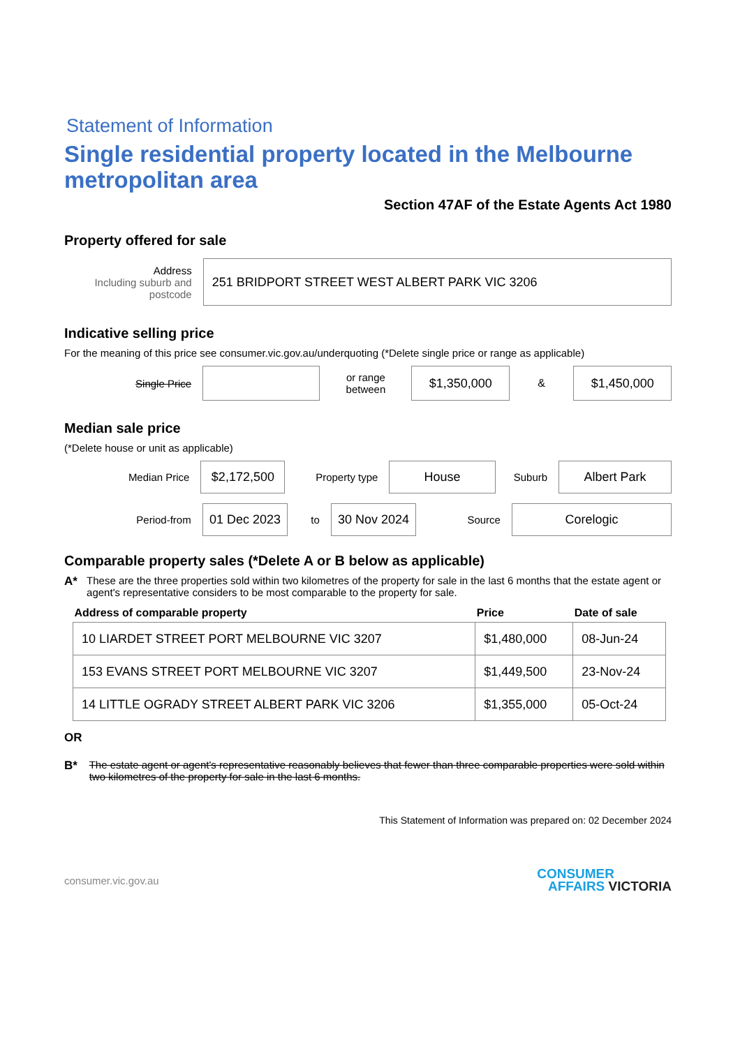Statement of Information
Single residential property located in the Melbourne metropolitan area
Section 47AF of the Estate Agents Act 1980
Property offered for sale
Address
Including suburb and postcode
251 BRIDPORT STREET WEST ALBERT PARK VIC 3206
Indicative selling price
For the meaning of this price see consumer.vic.gov.au/underquoting (*Delete single price or range as applicable)
Single Price
or range between
$1,350,000
&
$1,450,000
Median sale price
(*Delete house or unit as applicable)
Median Price
$2,172,500
Property type
House
Suburb
Albert Park
Period-from
01 Dec 2023
to
30 Nov 2024
Source
Corelogic
Comparable property sales (*Delete A or B below as applicable)
A* These are the three properties sold within two kilometres of the property for sale in the last 6 months that the estate agent or agent's representative considers to be most comparable to the property for sale.
| Address of comparable property | Price | Date of sale |
| --- | --- | --- |
| 10 LIARDET STREET PORT MELBOURNE VIC 3207 | $1,480,000 | 08-Jun-24 |
| 153 EVANS STREET PORT MELBOURNE VIC 3207 | $1,449,500 | 23-Nov-24 |
| 14 LITTLE OGRADY STREET ALBERT PARK VIC 3206 | $1,355,000 | 05-Oct-24 |
OR
B* The estate agent or agent's representative reasonably believes that fewer than three comparable properties were sold within two kilometres of the property for sale in the last 6 months.
This Statement of Information was prepared on: 02 December 2024
consumer.vic.gov.au CONSUMER
AFFAIRS VICTORIA